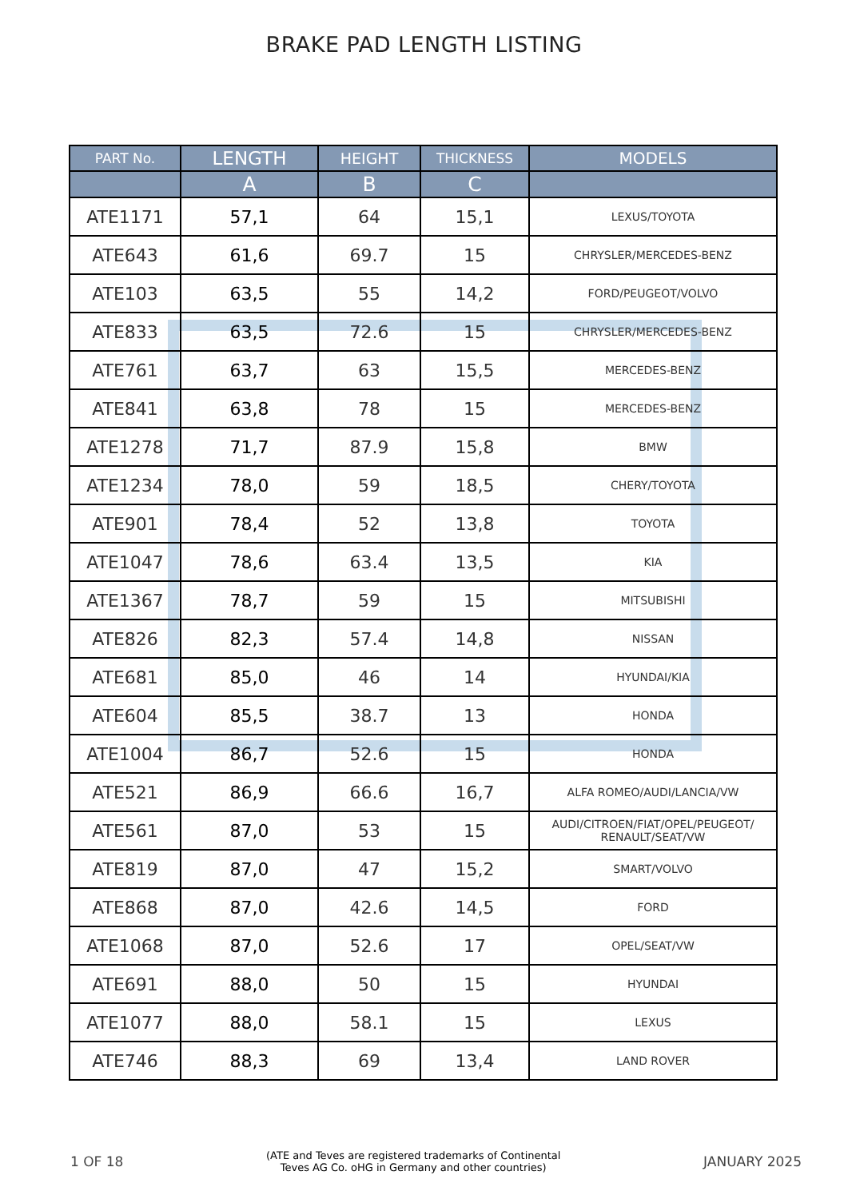BRAKE PAD LENGTH LISTING
| PART No. | LENGTH | HEIGHT | THICKNESS | MODELS |
| --- | --- | --- | --- | --- |
| | A | B | C | |
| ATE1171 | 57,1 | 64 | 15,1 | LEXUS/TOYOTA |
| ATE643 | 61,6 | 69.7 | 15 | CHRYSLER/MERCEDES-BENZ |
| ATE103 | 63,5 | 55 | 14,2 | FORD/PEUGEOT/VOLVO |
| ATE833 | 63,5 | 72.6 | 15 | CHRYSLER/MERCEDES-BENZ |
| ATE761 | 63,7 | 63 | 15,5 | MERCEDES-BENZ |
| ATE841 | 63,8 | 78 | 15 | MERCEDES-BENZ |
| ATE1278 | 71,7 | 87.9 | 15,8 | BMW |
| ATE1234 | 78,0 | 59 | 18,5 | CHERY/TOYOTA |
| ATE901 | 78,4 | 52 | 13,8 | TOYOTA |
| ATE1047 | 78,6 | 63.4 | 13,5 | KIA |
| ATE1367 | 78,7 | 59 | 15 | MITSUBISHI |
| ATE826 | 82,3 | 57.4 | 14,8 | NISSAN |
| ATE681 | 85,0 | 46 | 14 | HYUNDAI/KIA |
| ATE604 | 85,5 | 38.7 | 13 | HONDA |
| ATE1004 | 86,7 | 52.6 | 15 | HONDA |
| ATE521 | 86,9 | 66.6 | 16,7 | ALFA ROMEO/AUDI/LANCIA/VW |
| ATE561 | 87,0 | 53 | 15 | AUDI/CITROEN/FIAT/OPEL/PEUGEOT/ RENAULT/SEAT/VW |
| ATE819 | 87,0 | 47 | 15,2 | SMART/VOLVO |
| ATE868 | 87,0 | 42.6 | 14,5 | FORD |
| ATE1068 | 87,0 | 52.6 | 17 | OPEL/SEAT/VW |
| ATE691 | 88,0 | 50 | 15 | HYUNDAI |
| ATE1077 | 88,0 | 58.1 | 15 | LEXUS |
| ATE746 | 88,3 | 69 | 13,4 | LAND ROVER |
1 OF 18 (ATE and Teves are registered trademarks of Continental
Teves AG Co. oHG in Germany and other countries) JANUARY 2025